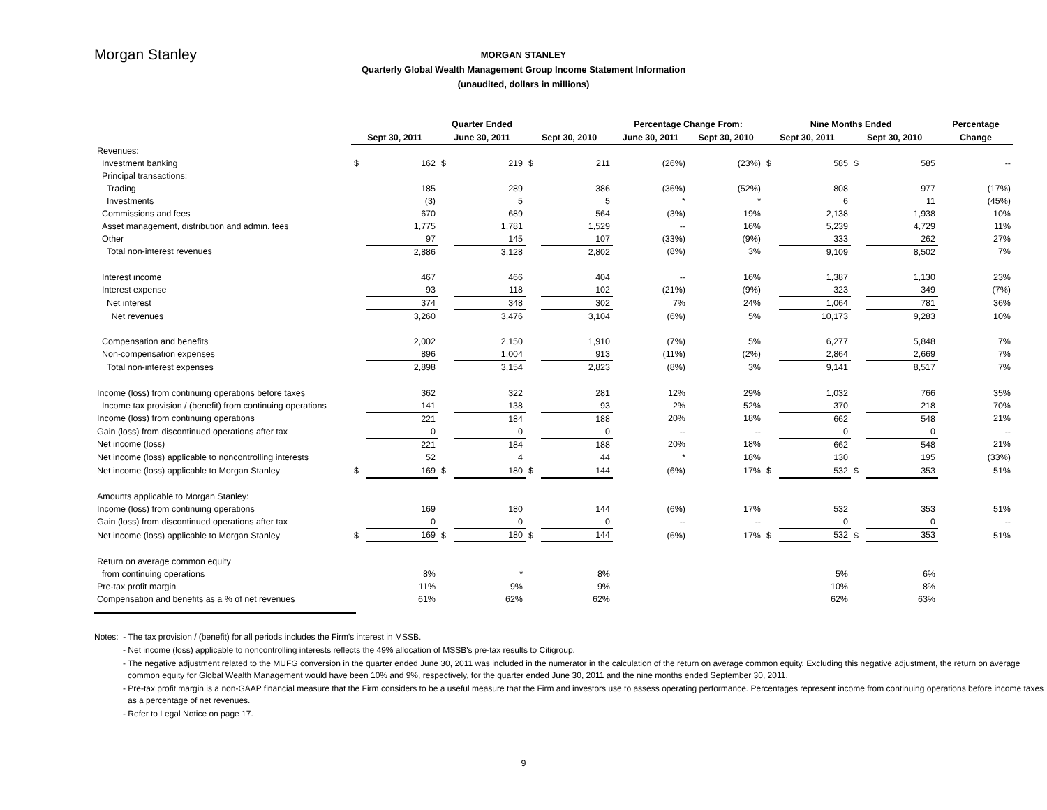Morgan Stanley
MORGAN STANLEY
Quarterly Global Wealth Management Group Income Statement Information
(unaudited, dollars in millions)
| | Quarter Ended | | | | | | Percentage Change From: | | Nine Months Ended | | | | Percentage |
| --- | --- | --- | --- | --- | --- | --- | --- | --- | --- | --- | --- | --- | --- |
| | Sept 30, 2011 | | June 30, 2011 | | Sept 30, 2010 | | June 30, 2011 | Sept 30, 2010 | Sept 30, 2011 | | Sept 30, 2010 | | Change |
| Revenues: | | | | | | | | | | | | | |
| Investment banking | $ | 162 | $ | 219 | $ | 211 | (26%) | (23%) | $ | 585 | $ | 585 | -- |
| Principal transactions: | | | | | | | | | | | | | |
| Trading | | 185 | | 289 | | 386 | (36%) | (52%) | | 808 | | 977 | (17%) |
| Investments | | (3) | | 5 | | 5 | * | * | | 6 | | 11 | (45%) |
| Commissions and fees | | 670 | | 689 | | 564 | (3%) | 19% | | 2,138 | | 1,938 | 10% |
| Asset management, distribution and admin. fees | | 1,775 | | 1,781 | | 1,529 | -- | 16% | | 5,239 | | 4,729 | 11% |
| Other | | 97 | | 145 | | 107 | (33%) | (9%) | | 333 | | 262 | 27% |
| Total non-interest revenues | | 2,886 | | 3,128 | | 2,802 | (8%) | 3% | | 9,109 | | 8,502 | 7% |
| Interest income | | 467 | | 466 | | 404 | -- | 16% | | 1,387 | | 1,130 | 23% |
| Interest expense | | 93 | | 118 | | 102 | (21%) | (9%) | | 323 | | 349 | (7%) |
| Net interest | | 374 | | 348 | | 302 | 7% | 24% | | 1,064 | | 781 | 36% |
| Net revenues | | 3,260 | | 3,476 | | 3,104 | (6%) | 5% | | 10,173 | | 9,283 | 10% |
| Compensation and benefits | | 2,002 | | 2,150 | | 1,910 | (7%) | 5% | | 6,277 | | 5,848 | 7% |
| Non-compensation expenses | | 896 | | 1,004 | | 913 | (11%) | (2%) | | 2,864 | | 2,669 | 7% |
| Total non-interest expenses | | 2,898 | | 3,154 | | 2,823 | (8%) | 3% | | 9,141 | | 8,517 | 7% |
| Income (loss) from continuing operations before taxes | | 362 | | 322 | | 281 | 12% | 29% | | 1,032 | | 766 | 35% |
| Income tax provision / (benefit) from continuing operations | | 141 | | 138 | | 93 | 2% | 52% | | 370 | | 218 | 70% |
| Income (loss) from continuing operations | | 221 | | 184 | | 188 | 20% | 18% | | 662 | | 548 | 21% |
| Gain (loss) from discontinued operations after tax | | 0 | | 0 | | 0 | -- | -- | | 0 | | 0 | -- |
| Net income (loss) | | 221 | | 184 | | 188 | 20% | 18% | | 662 | | 548 | 21% |
| Net income (loss) applicable to noncontrolling interests | | 52 | | 4 | | 44 | * | 18% | | 130 | | 195 | (33%) |
| Net income (loss) applicable to Morgan Stanley | $ | 169 | $ | 180 | $ | 144 | (6%) | 17% | $ | 532 | $ | 353 | 51% |
| Amounts applicable to Morgan Stanley: | | | | | | | | | | | | | |
| Income (loss) from continuing operations | | 169 | | 180 | | 144 | (6%) | 17% | | 532 | | 353 | 51% |
| Gain (loss) from discontinued operations after tax | | 0 | | 0 | | 0 | -- | -- | | 0 | | 0 | -- |
| Net income (loss) applicable to Morgan Stanley | $ | 169 | $ | 180 | $ | 144 | (6%) | 17% | $ | 532 | $ | 353 | 51% |
| Return on average common equity | | | | | | | | | | | | | |
| from continuing operations | | 8% | | * | | 8% | | | | 5% | | 6% | |
| Pre-tax profit margin | | 11% | | 9% | | 9% | | | | 10% | | 8% | |
| Compensation and benefits as a % of net revenues | | 61% | | 62% | | 62% | | | | 62% | | 63% | |
Notes: - The tax provision / (benefit) for all periods includes the Firm's interest in MSSB.
- Net income (loss) applicable to noncontrolling interests reflects the 49% allocation of MSSB's pre-tax results to Citigroup.
- The negative adjustment related to the MUFG conversion in the quarter ended June 30, 2011 was included in the numerator in the calculation of the return on average common equity. Excluding this negative adjustment, the return on average common equity for Global Wealth Management would have been 10% and 9%, respectively, for the quarter ended June 30, 2011 and the nine months ended September 30, 2011.
- Pre-tax profit margin is a non-GAAP financial measure that the Firm considers to be a useful measure that the Firm and investors use to assess operating performance. Percentages represent income from continuing operations before income taxes as a percentage of net revenues.
- Refer to Legal Notice on page 17.
9